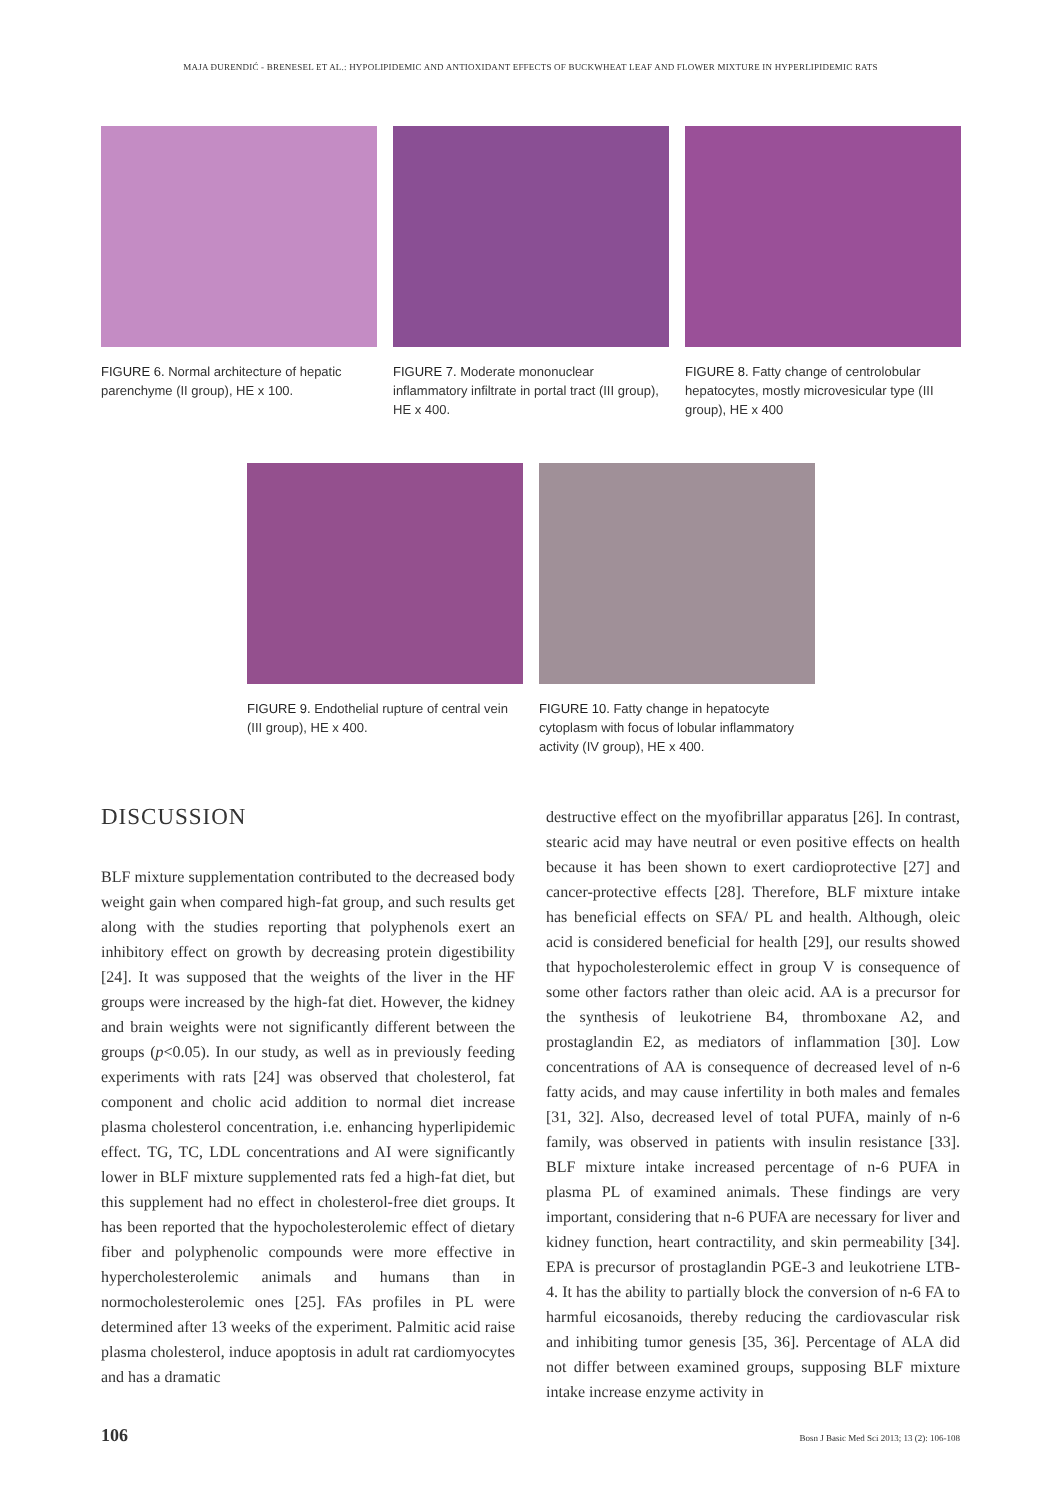MAJA ĐURENDIĆ - BRENESEL ET AL.: HYPOLIPIDEMIC AND ANTIOXIDANT EFFECTS OF BUCKWHEAT LEAF AND FLOWER MIXTURE IN HYPERLIPIDEMIC RATS
FIGURE 6. Normal architecture of hepatic parenchyme (II group), HE x 100.
FIGURE 7. Moderate mononuclear inflammatory infiltrate in portal tract (III group), HE x 400.
FIGURE 8. Fatty change of centrolobular hepatocytes, mostly microvesicular type (III group), HE x 400
FIGURE 9. Endothelial rupture of central vein (III group), HE x 400.
FIGURE 10. Fatty change in hepatocyte cytoplasm with focus of lobular inflammatory activity (IV group), HE x 400.
DISCUSSION
BLF mixture supplementation contributed to the decreased body weight gain when compared high-fat group, and such results get along with the studies reporting that polyphenols exert an inhibitory effect on growth by decreasing protein digestibility [24]. It was supposed that the weights of the liver in the HF groups were increased by the high-fat diet. However, the kidney and brain weights were not significantly different between the groups (p<0.05). In our study, as well as in previously feeding experiments with rats [24] was observed that cholesterol, fat component and cholic acid addition to normal diet increase plasma cholesterol concentration, i.e. enhancing hyperlipidemic effect. TG, TC, LDL concentrations and AI were significantly lower in BLF mixture supplemented rats fed a high-fat diet, but this supplement had no effect in cholesterol-free diet groups. It has been reported that the hypocholesterolemic effect of dietary fiber and polyphenolic compounds were more effective in hypercholesterolemic animals and humans than in normocholesterolemic ones [25]. FAs profiles in PL were determined after 13 weeks of the experiment. Palmitic acid raise plasma cholesterol, induce apoptosis in adult rat cardiomyocytes and has a dramatic
destructive effect on the myofibrillar apparatus [26]. In contrast, stearic acid may have neutral or even positive effects on health because it has been shown to exert cardioprotective [27] and cancer-protective effects [28]. Therefore, BLF mixture intake has beneficial effects on SFA/ PL and health. Although, oleic acid is considered beneficial for health [29], our results showed that hypocholesterolemic effect in group V is consequence of some other factors rather than oleic acid. AA is a precursor for the synthesis of leukotriene B4, thromboxane A2, and prostaglandin E2, as mediators of inflammation [30]. Low concentrations of AA is consequence of decreased level of n-6 fatty acids, and may cause infertility in both males and females [31, 32]. Also, decreased level of total PUFA, mainly of n-6 family, was observed in patients with insulin resistance [33]. BLF mixture intake increased percentage of n-6 PUFA in plasma PL of examined animals. These findings are very important, considering that n-6 PUFA are necessary for liver and kidney function, heart contractility, and skin permeability [34]. EPA is precursor of prostaglandin PGE-3 and leukotriene LTB-4. It has the ability to partially block the conversion of n-6 FA to harmful eicosanoids, thereby reducing the cardiovascular risk and inhibiting tumor genesis [35, 36]. Percentage of ALA did not differ between examined groups, supposing BLF mixture intake increase enzyme activity in
106 Bosn J Basic Med Sci 2013; 13 (2): 106-108